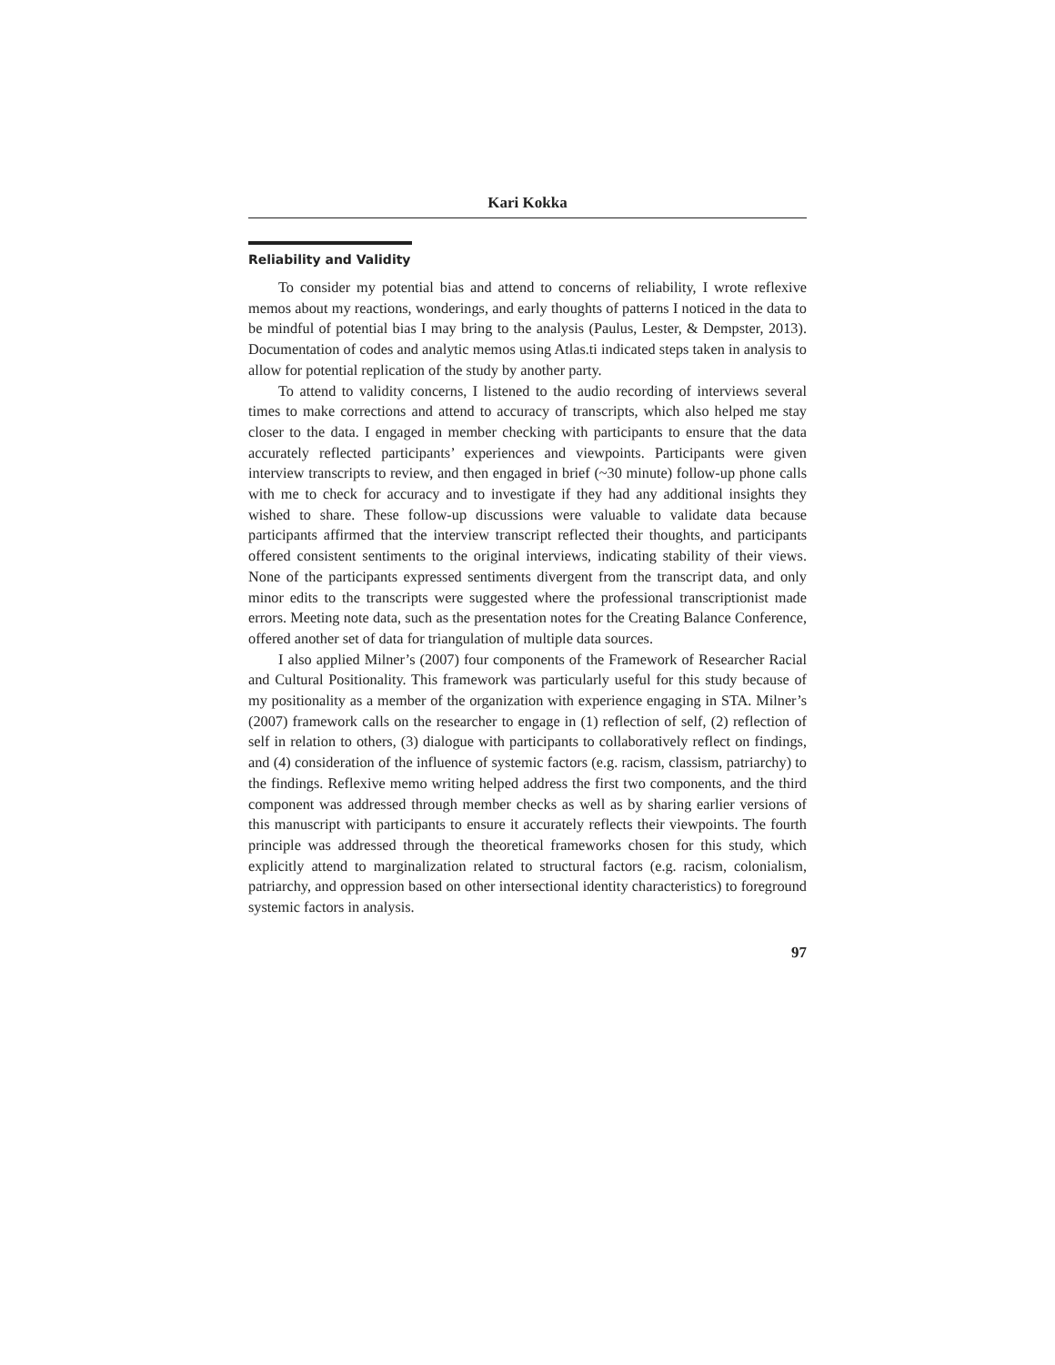Kari Kokka
Reliability and Validity
To consider my potential bias and attend to concerns of reliability, I wrote reflexive memos about my reactions, wonderings, and early thoughts of patterns I noticed in the data to be mindful of potential bias I may bring to the analysis (Paulus, Lester, & Dempster, 2013). Documentation of codes and analytic memos using Atlas.ti indicated steps taken in analysis to allow for potential replication of the study by another party.
To attend to validity concerns, I listened to the audio recording of interviews several times to make corrections and attend to accuracy of transcripts, which also helped me stay closer to the data. I engaged in member checking with participants to ensure that the data accurately reflected participants’ experiences and viewpoints. Participants were given interview transcripts to review, and then engaged in brief (~30 minute) follow-up phone calls with me to check for accuracy and to investigate if they had any additional insights they wished to share. These follow-up discussions were valuable to validate data because participants affirmed that the interview transcript reflected their thoughts, and participants offered consistent sentiments to the original interviews, indicating stability of their views. None of the participants expressed sentiments divergent from the transcript data, and only minor edits to the transcripts were suggested where the professional transcriptionist made errors. Meeting note data, such as the presentation notes for the Creating Balance Conference, offered another set of data for triangulation of multiple data sources.
I also applied Milner’s (2007) four components of the Framework of Researcher Racial and Cultural Positionality. This framework was particularly useful for this study because of my positionality as a member of the organization with experience engaging in STA. Milner’s (2007) framework calls on the researcher to engage in (1) reflection of self, (2) reflection of self in relation to others, (3) dialogue with participants to collaboratively reflect on findings, and (4) consideration of the influence of systemic factors (e.g. racism, classism, patriarchy) to the findings. Reflexive memo writing helped address the first two components, and the third component was addressed through member checks as well as by sharing earlier versions of this manuscript with participants to ensure it accurately reflects their viewpoints. The fourth principle was addressed through the theoretical frameworks chosen for this study, which explicitly attend to marginalization related to structural factors (e.g. racism, colonialism, patriarchy, and oppression based on other intersectional identity characteristics) to foreground systemic factors in analysis.
97